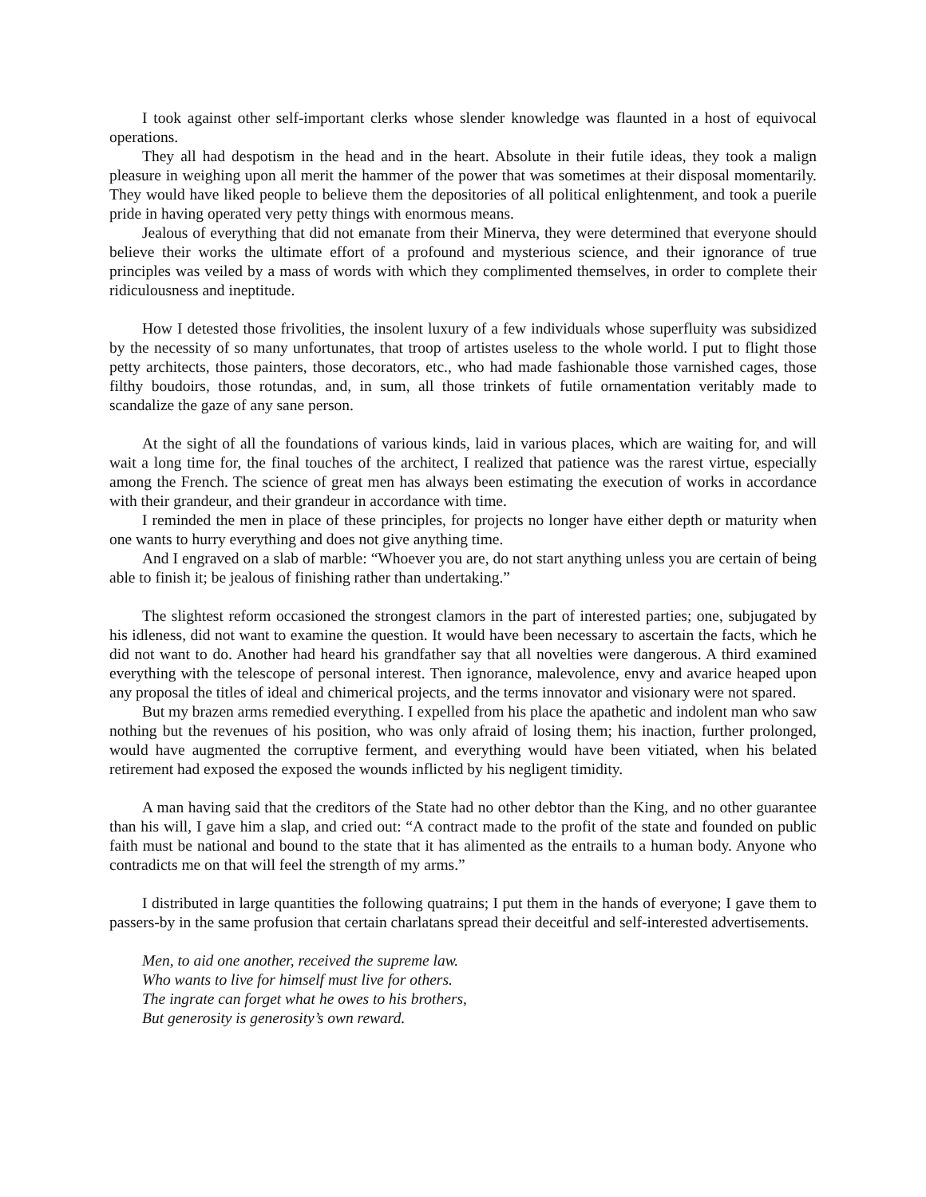I took against other self-important clerks whose slender knowledge was flaunted in a host of equivocal operations.
They all had despotism in the head and in the heart. Absolute in their futile ideas, they took a malign pleasure in weighing upon all merit the hammer of the power that was sometimes at their disposal momentarily. They would have liked people to believe them the depositories of all political enlightenment, and took a puerile pride in having operated very petty things with enormous means.
Jealous of everything that did not emanate from their Minerva, they were determined that everyone should believe their works the ultimate effort of a profound and mysterious science, and their ignorance of true principles was veiled by a mass of words with which they complimented themselves, in order to complete their ridiculousness and ineptitude.
How I detested those frivolities, the insolent luxury of a few individuals whose superfluity was subsidized by the necessity of so many unfortunates, that troop of artistes useless to the whole world. I put to flight those petty architects, those painters, those decorators, etc., who had made fashionable those varnished cages, those filthy boudoirs, those rotundas, and, in sum, all those trinkets of futile ornamentation veritably made to scandalize the gaze of any sane person.
At the sight of all the foundations of various kinds, laid in various places, which are waiting for, and will wait a long time for, the final touches of the architect, I realized that patience was the rarest virtue, especially among the French. The science of great men has always been estimating the execution of works in accordance with their grandeur, and their grandeur in accordance with time.
I reminded the men in place of these principles, for projects no longer have either depth or maturity when one wants to hurry everything and does not give anything time.
And I engraved on a slab of marble: “Whoever you are, do not start anything unless you are certain of being able to finish it; be jealous of finishing rather than undertaking.”
The slightest reform occasioned the strongest clamors in the part of interested parties; one, subjugated by his idleness, did not want to examine the question. It would have been necessary to ascertain the facts, which he did not want to do. Another had heard his grandfather say that all novelties were dangerous. A third examined everything with the telescope of personal interest. Then ignorance, malevolence, envy and avarice heaped upon any proposal the titles of ideal and chimerical projects, and the terms innovator and visionary were not spared.
But my brazen arms remedied everything. I expelled from his place the apathetic and indolent man who saw nothing but the revenues of his position, who was only afraid of losing them; his inaction, further prolonged, would have augmented the corruptive ferment, and everything would have been vitiated, when his belated retirement had exposed the exposed the wounds inflicted by his negligent timidity.
A man having said that the creditors of the State had no other debtor than the King, and no other guarantee than his will, I gave him a slap, and cried out: “A contract made to the profit of the state and founded on public faith must be national and bound to the state that it has alimented as the entrails to a human body. Anyone who contradicts me on that will feel the strength of my arms.”
I distributed in large quantities the following quatrains; I put them in the hands of everyone; I gave them to passers-by in the same profusion that certain charlatans spread their deceitful and self-interested advertisements.
Men, to aid one another, received the supreme law.
Who wants to live for himself must live for others.
The ingrate can forget what he owes to his brothers,
But generosity is generosity’s own reward.